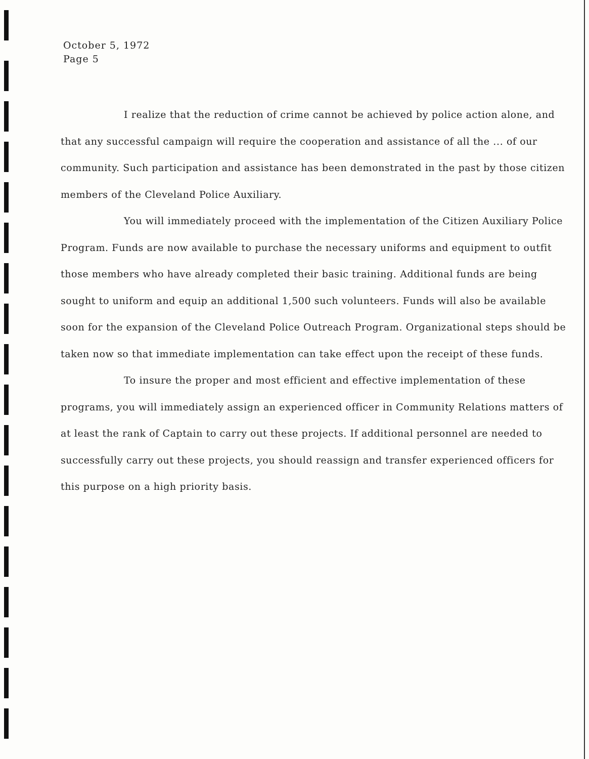October 5, 1972
Page 5
I realize that the reduction of crime cannot be achieved by police action alone, and that any successful campaign will require the cooperation and assistance of all the ... of our community. Such participation and assistance has been demonstrated in the past by those citizen members of the Cleveland Police Auxiliary.
You will immediately proceed with the implementation of the Citizen Auxiliary Police Program. Funds are now available to purchase the necessary uniforms and equipment to outfit those members who have already completed their basic training. Additional funds are being sought to uniform and equip an additional 1,500 such volunteers. Funds will also be available soon for the expansion of the Cleveland Police Outreach Program. Organizational steps should be taken now so that immediate implementation can take effect upon the receipt of these funds.
To insure the proper and most efficient and effective implementation of these programs, you will immediately assign an experienced officer in Community Relations matters of at least the rank of Captain to carry out these projects. If additional personnel are needed to successfully carry out these projects, you should reassign and transfer experienced officers for this purpose on a high priority basis.